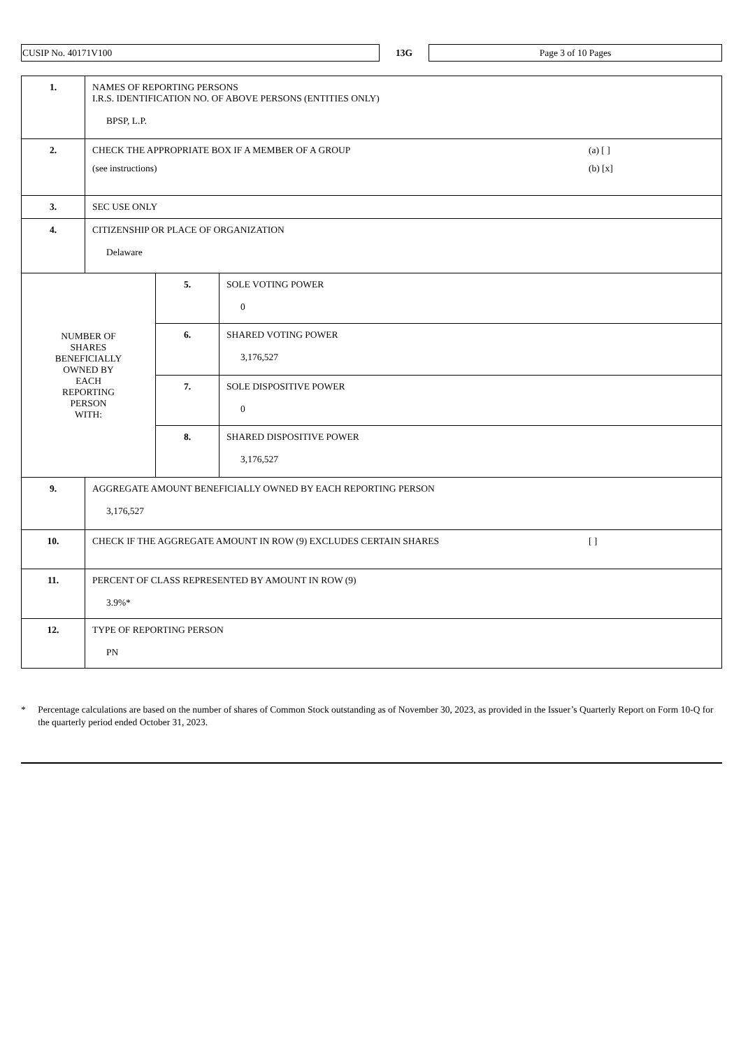CUSIP No. 40171V100
13G
Page 3 of 10 Pages
| 1. | NAMES OF REPORTING PERSONS I.R.S. IDENTIFICATION NO. OF ABOVE PERSONS (ENTITIES ONLY) BPSP, L.P. | | |
| 2. | CHECK THE APPROPRIATE BOX IF A MEMBER OF A GROUP (a) [ ] (see instructions) (b) [x] | | |
| 3. | SEC USE ONLY | | |
| 4. | CITIZENSHIP OR PLACE OF ORGANIZATION Delaware | | |
| NUMBER OF SHARES BENEFICIALLY OWNED BY EACH REPORTING PERSON WITH: | | 5. | SOLE VOTING POWER 0 |
| | | 6. | SHARED VOTING POWER 3,176,527 |
| | | 7. | SOLE DISPOSITIVE POWER 0 |
| | | 8. | SHARED DISPOSITIVE POWER 3,176,527 |
| 9. | AGGREGATE AMOUNT BENEFICIALLY OWNED BY EACH REPORTING PERSON 3,176,527 | | |
| 10. | CHECK IF THE AGGREGATE AMOUNT IN ROW (9) EXCLUDES CERTAIN SHARES [ ] | | |
| 11. | PERCENT OF CLASS REPRESENTED BY AMOUNT IN ROW (9) 3.9%* | | |
| 12. | TYPE OF REPORTING PERSON PN | | |
* Percentage calculations are based on the number of shares of Common Stock outstanding as of November 30, 2023, as provided in the Issuer’s Quarterly Report on Form 10-Q for the quarterly period ended October 31, 2023.